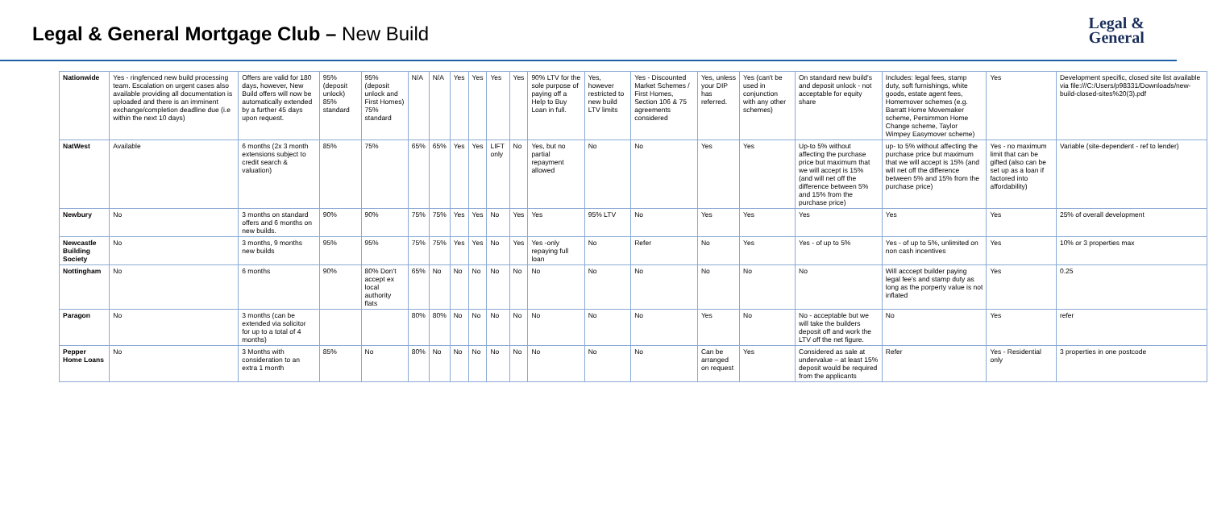Legal & General Mortgage Club – New Build
Legal &
General
| Nationwide | Yes - ringfenced new build processing team. Escalation on urgent cases also available providing all documentation is uploaded and there is an imminent exchange/completion deadline due (i.e within the next 10 days) | Offers are valid for 180 days, however, New Build offers will now be automatically extended by a further 45 days upon request. | 95% (deposit unlock) 85% standard | 95% (deposit unlock and First Homes) 75% standard | N/A | N/A | Yes | Yes | Yes | Yes | 90% LTV for the sole purpose of paying off a Help to Buy Loan in full. | Yes, however restricted to new build LTV limits | Yes - Discounted Market Schemes / First Homes, Section 106 & 75 agreements considered | Yes, unless your DIP has referred. | Yes (can't be used in conjunction with any other schemes) | On standard new build's and deposit unlock - not acceptable for equity share | Includes: legal fees, stamp duty, soft furnishings, white goods, estate agent fees, Homemover schemes (e.g. Barratt Home Movemaker scheme, Persimmon Home Change scheme, Taylor Wimpey Easymover scheme) | Yes | Development specific, closed site list available via file:///C:/Users/p98331/Downloads/new-build-closed-sites%20(3).pdf |
| NatWest | Available | 6 months (2x 3 month extensions subject to credit search & valuation) | 85% | 75% | 65% | 65% | Yes | Yes | LIFT only | No | Yes, but no partial repayment allowed | No | No | Yes | Yes | Up-to 5% without affecting the purchase price but maximum that we will accept is 15% (and will net off the difference between 5% and 15% from the purchase price) | up- to 5% without affecting the purchase price but maximum that we will accept is 15% (and will net off the difference between 5% and 15% from the purchase price) | Yes - no maximum limit that can be gifted (also can be set up as a loan if factored into affordability) | Variable (site-dependent - ref to lender) |
| Newbury | No | 3 months on standard offers and 6 months on new builds. | 90% | 90% | 75% | 75% | Yes | Yes | No | Yes | Yes | 95% LTV | No | Yes | Yes | Yes | Yes | Yes | 25% of overall development |
| Newcastle Building Society | No | 3 months, 9 months new builds | 95% | 95% | 75% | 75% | Yes | Yes | No | Yes | Yes -only repaying full loan | No | Refer | No | Yes | Yes - of up to 5% | Yes - of up to 5%, unlimited on non cash incentives | Yes | 10% or 3 properties max |
| Nottingham | No | 6 months | 90% | 80% Don't accept ex local authority flats | 65% | No | No | No | No | No | No | No | No | No | No | No | Will acccept builder paying legal fee's and stamp duty as long as the porperty value is not inflated | Yes | 0.25 |
| Paragon | No | 3 months (can be extended via solicitor for up to a total of 4 months) | | | 80% | 80% | No | No | No | No | No | No | No | Yes | No | No - acceptable but we will take the builders deposit off and work the LTV off the net figure. | No | Yes | refer |
| Pepper Home Loans | No | 3 Months with consideration to an extra 1 month | 85% | No | 80% | No | No | No | No | No | No | No | No | Can be arranged on request | Yes | Considered as sale at undervalue – at least 15% deposit would be required from the applicants | Refer | Yes - Residential only | 3 properties in one postcode |